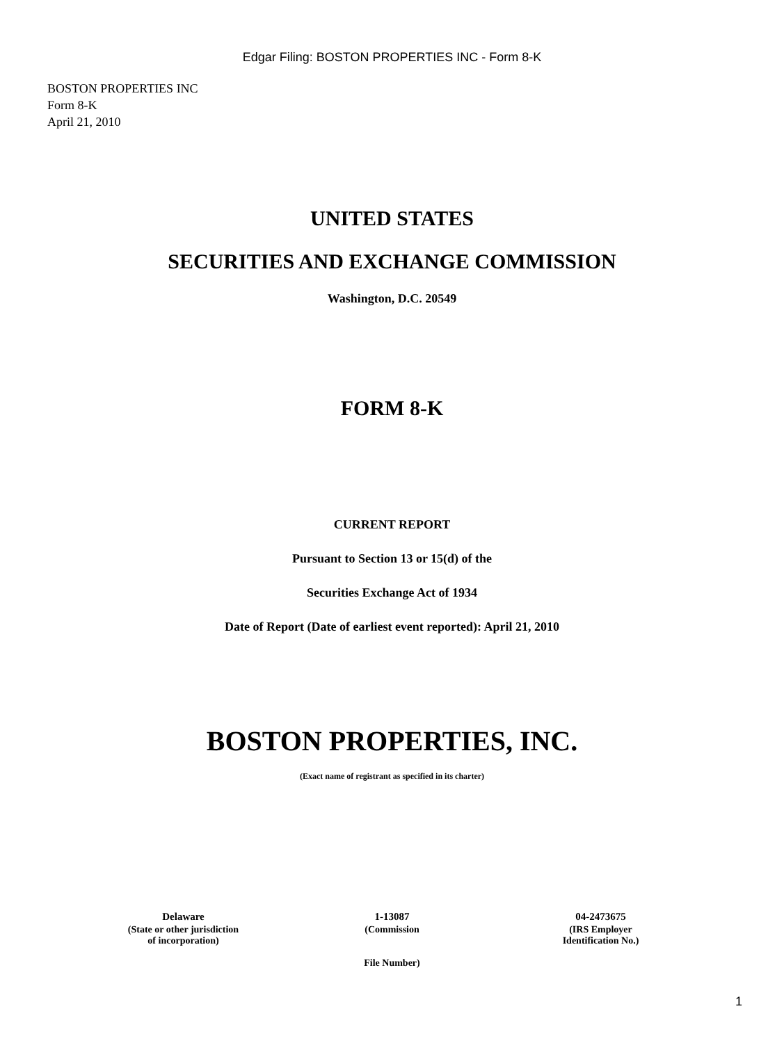Edgar Filing: BOSTON PROPERTIES INC - Form 8-K
BOSTON PROPERTIES INC
Form 8-K
April 21, 2010
UNITED STATES
SECURITIES AND EXCHANGE COMMISSION
Washington, D.C. 20549
FORM 8-K
CURRENT REPORT
Pursuant to Section 13 or 15(d) of the
Securities Exchange Act of 1934
Date of Report (Date of earliest event reported): April 21, 2010
BOSTON PROPERTIES, INC.
(Exact name of registrant as specified in its charter)
| Delaware | 1-13087 | 04-2473675 |
| (State or other jurisdiction of incorporation) | (Commission File Number) | (IRS Employer Identification No.) |
1